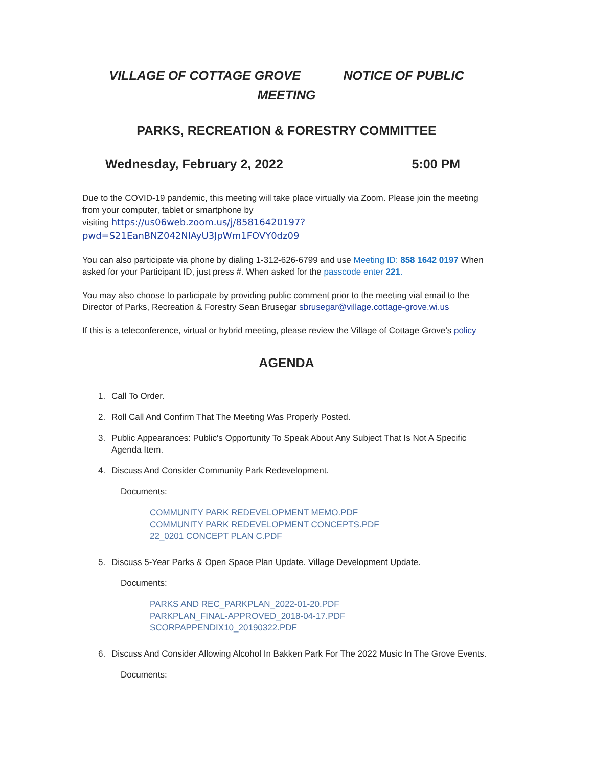VILLAGE OF COTTAGE GROVE NOTICE OF PUBLIC MEETING
PARKS, RECREATION & FORESTRY COMMITTEE
Wednesday, February 2, 2022 5:00 PM
Due to the COVID-19 pandemic, this meeting will take place virtually via Zoom. Please join the meeting from your computer, tablet or smartphone by
visiting https://us06web.zoom.us/j/85816420197?pwd=S21EanBNZ042NlAyU3JpWm1FOVY0dz09
You can also participate via phone by dialing 1-312-626-6799 and use Meeting ID: 858 1642 0197 When asked for your Participant ID, just press #. When asked for the passcode enter 221.
You may also choose to participate by providing public comment prior to the meeting vial email to the Director of Parks, Recreation & Forestry Sean Brusegar sbrusegar@village.cottage-grove.wi.us
If this is a teleconference, virtual or hybrid meeting, please review the Village of Cottage Grove’s policy
AGENDA
1. Call To Order.
2. Roll Call And Confirm That The Meeting Was Properly Posted.
3. Public Appearances: Public's Opportunity To Speak About Any Subject That Is Not A Specific Agenda Item.
4. Discuss And Consider Community Park Redevelopment.
Documents:
COMMUNITY PARK REDEVELOPMENT MEMO.PDF
COMMUNITY PARK REDEVELOPMENT CONCEPTS.PDF
22_0201 CONCEPT PLAN C.PDF
5. Discuss 5-Year Parks & Open Space Plan Update. Village Development Update.
Documents:
PARKS AND REC_PARKPLAN_2022-01-20.PDF
PARKPLAN_FINAL-APPROVED_2018-04-17.PDF
SCORPAPPENDIX10_20190322.PDF
6. Discuss And Consider Allowing Alcohol In Bakken Park For The 2022 Music In The Grove Events.
Documents: